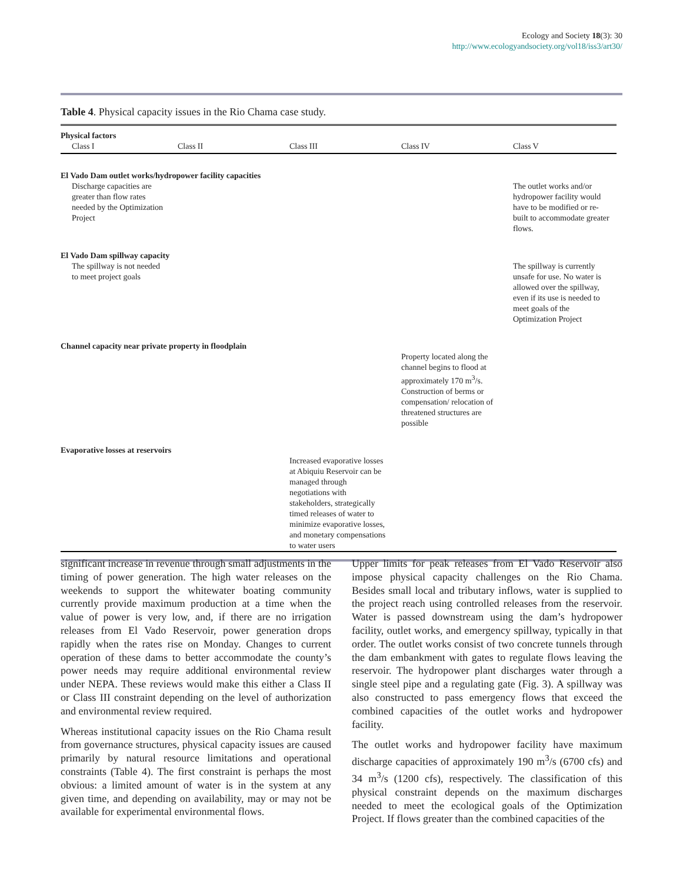Ecology and Society 18(3): 30
http://www.ecologyandsociety.org/vol18/iss3/art30/
Table 4. Physical capacity issues in the Rio Chama case study.
| Physical factors | | | | |
| --- | --- | --- | --- | --- |
| Class I | Class II | Class III | Class IV | Class V |
| El Vado Dam outlet works/hydropower facility capacities | | | | |
| Discharge capacities are greater than flow rates needed by the Optimization Project | | | | The outlet works and/or hydropower facility would have to be modified or re- built to accommodate greater flows. |
| El Vado Dam spillway capacity | | | | |
| The spillway is not needed to meet project goals | | | | The spillway is currently unsafe for use. No water is allowed over the spillway, even if its use is needed to meet goals of the Optimization Project |
| Channel capacity near private property in floodplain | | | | |
| | | | Property located along the channel begins to flood at approximately 170 m<sup>3</sup>/s. Construction of berms or compensation/ relocation of threatened structures are possible | |
| Evaporative losses at reservoirs | | | | |
| | | Increased evaporative losses at Abiquiu Reservoir can be managed through negotiations with stakeholders, strategically timed releases of water to minimize evaporative losses, and monetary compensations to water users | | |
significant increase in revenue through small adjustments in the timing of power generation. The high water releases on the weekends to support the whitewater boating community currently provide maximum production at a time when the value of power is very low, and, if there are no irrigation releases from El Vado Reservoir, power generation drops rapidly when the rates rise on Monday. Changes to current operation of these dams to better accommodate the county’s power needs may require additional environmental review under NEPA. These reviews would make this either a Class II or Class III constraint depending on the level of authorization and environmental review required.
Whereas institutional capacity issues on the Rio Chama result from governance structures, physical capacity issues are caused primarily by natural resource limitations and operational constraints (Table 4). The first constraint is perhaps the most obvious: a limited amount of water is in the system at any given time, and depending on availability, may or may not be available for experimental environmental flows.
Upper limits for peak releases from El Vado Reservoir also impose physical capacity challenges on the Rio Chama. Besides small local and tributary inflows, water is supplied to the project reach using controlled releases from the reservoir. Water is passed downstream using the dam’s hydropower facility, outlet works, and emergency spillway, typically in that order. The outlet works consist of two concrete tunnels through the dam embankment with gates to regulate flows leaving the reservoir. The hydropower plant discharges water through a single steel pipe and a regulating gate (Fig. 3). A spillway was also constructed to pass emergency flows that exceed the combined capacities of the outlet works and hydropower facility.
The outlet works and hydropower facility have maximum discharge capacities of approximately 190 m<sup>3</sup>/s (6700 cfs) and 34 m<sup>3</sup>/s (1200 cfs), respectively. The classification of this physical constraint depends on the maximum discharges needed to meet the ecological goals of the Optimization Project. If flows greater than the combined capacities of the